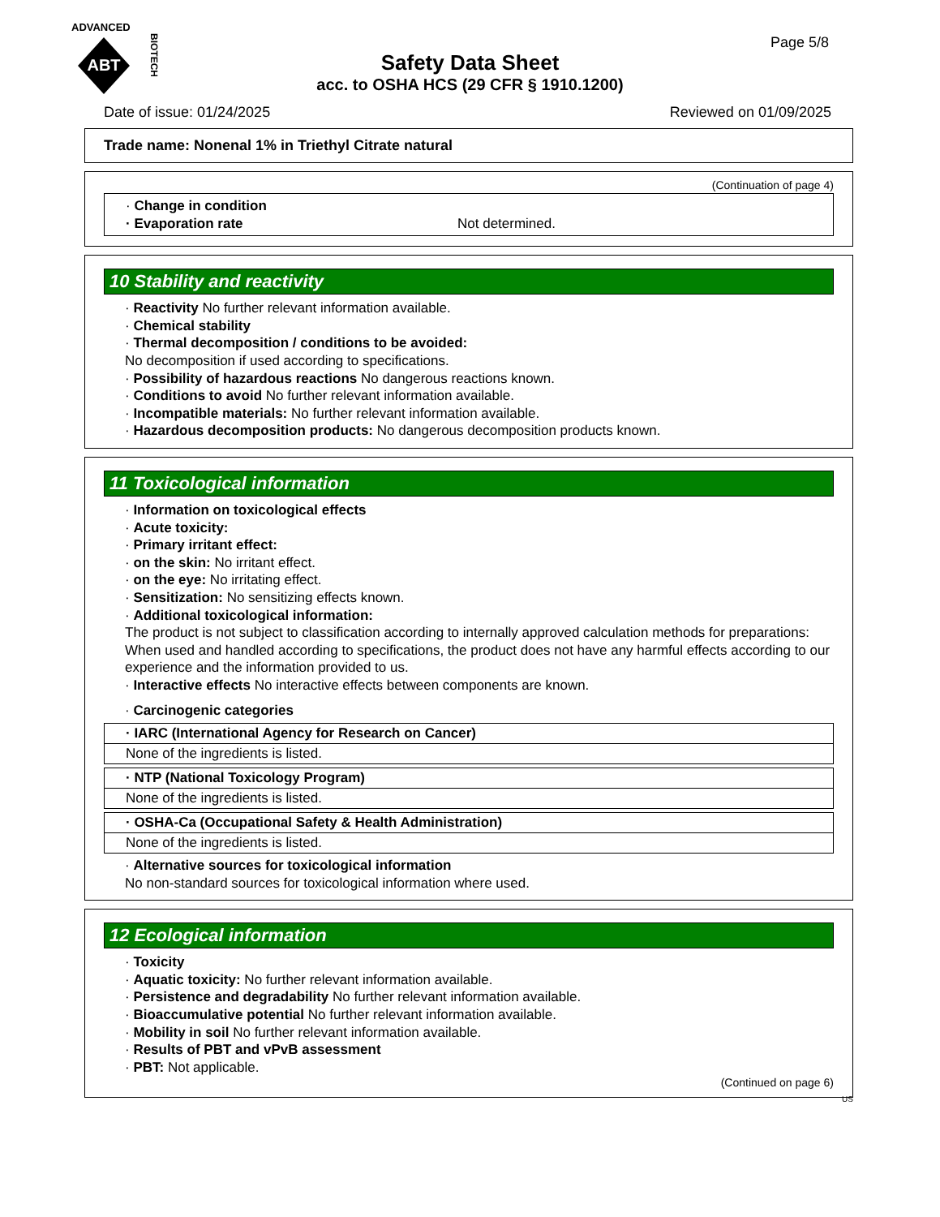ADVANCED
ABT
BIOTECH
Page 5/8
Safety Data Sheet
acc. to OSHA HCS (29 CFR § 1910.1200)
Date of issue: 01/24/2025 Reviewed on 01/09/2025
Trade name: Nonenal 1% in Triethyl Citrate natural
(Continuation of page 4)
· Change in condition
· Evaporation rate Not determined.
10 Stability and reactivity
· Reactivity No further relevant information available.
· Chemical stability
· Thermal decomposition / conditions to be avoided:
No decomposition if used according to specifications.
· Possibility of hazardous reactions No dangerous reactions known.
· Conditions to avoid No further relevant information available.
· Incompatible materials: No further relevant information available.
· Hazardous decomposition products: No dangerous decomposition products known.
11 Toxicological information
· Information on toxicological effects
· Acute toxicity:
· Primary irritant effect:
· on the skin: No irritant effect.
· on the eye: No irritating effect.
· Sensitization: No sensitizing effects known.
· Additional toxicological information:
The product is not subject to classification according to internally approved calculation methods for preparations:
When used and handled according to specifications, the product does not have any harmful effects according to our experience and the information provided to us.
· Interactive effects No interactive effects between components are known.
· Carcinogenic categories
· IARC (International Agency for Research on Cancer)
None of the ingredients is listed.
· NTP (National Toxicology Program)
None of the ingredients is listed.
· OSHA-Ca (Occupational Safety & Health Administration)
None of the ingredients is listed.
· Alternative sources for toxicological information
No non-standard sources for toxicological information where used.
12 Ecological information
· Toxicity
· Aquatic toxicity: No further relevant information available.
· Persistence and degradability No further relevant information available.
· Bioaccumulative potential No further relevant information available.
· Mobility in soil No further relevant information available.
· Results of PBT and vPvB assessment
· PBT: Not applicable.
(Continued on page 6)
US